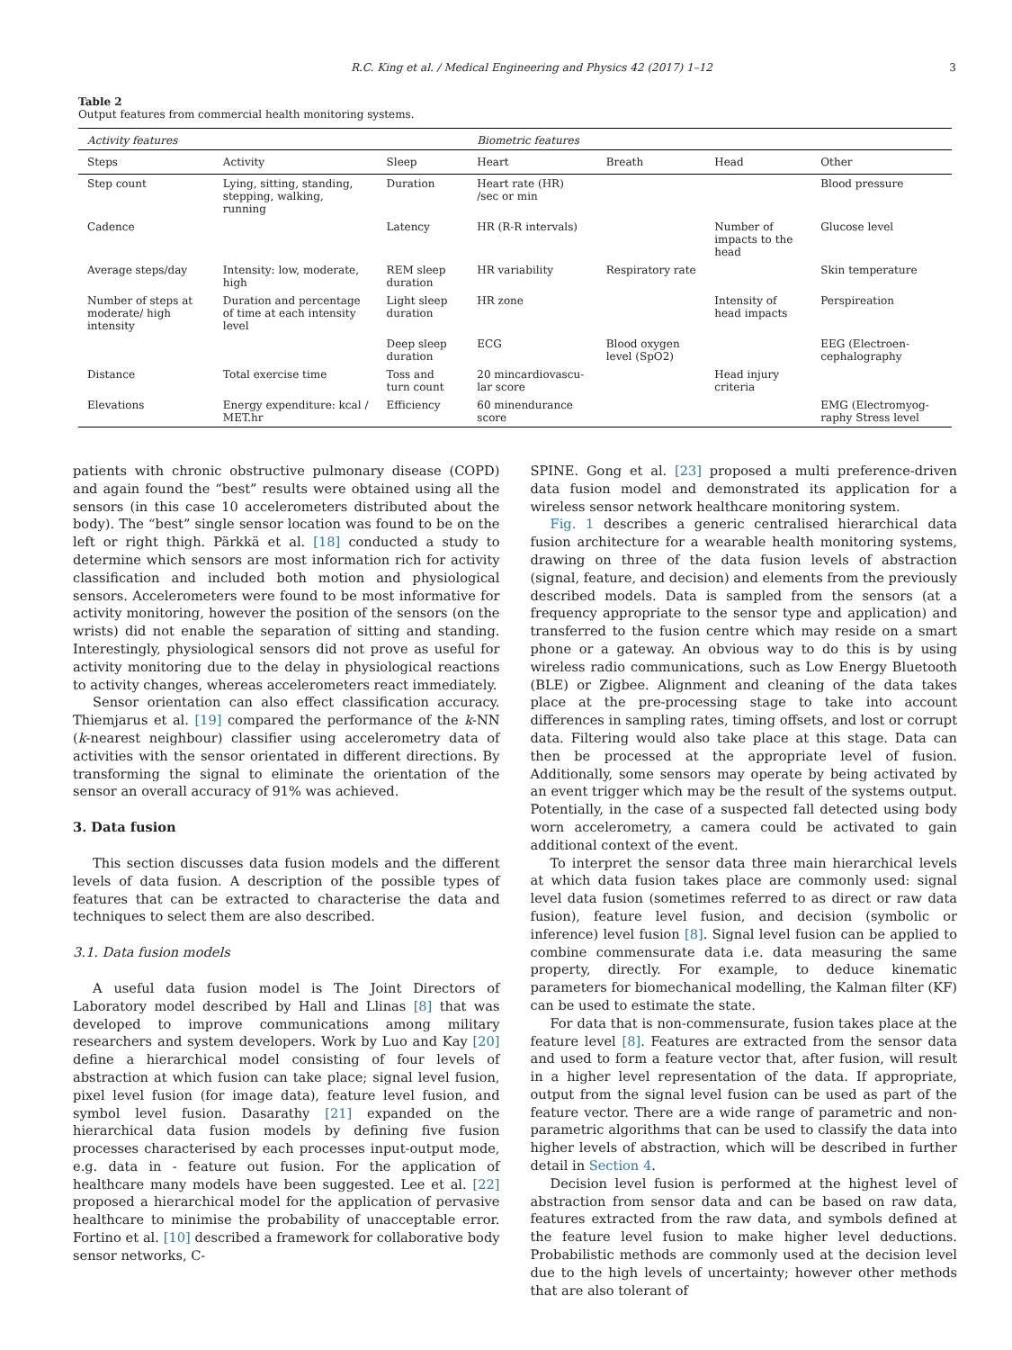R.C. King et al. / Medical Engineering and Physics 42 (2017) 1–12 3
Table 2
Output features from commercial health monitoring systems.
| Activity features | | | Biometric features | | | |
| --- | --- | --- | --- | --- | --- | --- |
| Steps | Activity | Sleep | Heart | Breath | Head | Other |
| Step count | Lying, sitting, standing, stepping, walking, running | Duration | Heart rate (HR) /sec or min | | | Blood pressure |
| Cadence | | Latency | HR (R-R intervals) | | Number of impacts to the head | Glucose level |
| Average steps/day | Intensity: low, moderate, high | REM sleep duration | HR variability | Respiratory rate | | Skin temperature |
| Number of steps at moderate/ high intensity | Duration and percentage of time at each intensity level | Light sleep duration | HR zone | | Intensity of head impacts | Perspireation |
| | | Deep sleep duration | ECG | Blood oxygen level (SpO2) | | EEG (Electroen-cephalography |
| Distance | Total exercise time | Toss and turn count | 20 mincardiovascu-lar score | | Head injury criteria | |
| Elevations | Energy expenditure: kcal / MET.hr | Efficiency | 60 minendurance score | | | EMG (Electromyog-raphy Stress level |
patients with chronic obstructive pulmonary disease (COPD) and again found the “best” results were obtained using all the sensors (in this case 10 accelerometers distributed about the body). The “best” single sensor location was found to be on the left or right thigh. Pärkkä et al. [18] conducted a study to determine which sensors are most information rich for activity classification and included both motion and physiological sensors. Accelerometers were found to be most informative for activity monitoring, however the position of the sensors (on the wrists) did not enable the separation of sitting and standing. Interestingly, physiological sensors did not prove as useful for activity monitoring due to the delay in physiological reactions to activity changes, whereas accelerometers react immediately.
Sensor orientation can also effect classification accuracy. Thiemjarus et al. [19] compared the performance of the k-NN (k-nearest neighbour) classifier using accelerometry data of activities with the sensor orientated in different directions. By transforming the signal to eliminate the orientation of the sensor an overall accuracy of 91% was achieved.
3. Data fusion
This section discusses data fusion models and the different levels of data fusion. A description of the possible types of features that can be extracted to characterise the data and techniques to select them are also described.
3.1. Data fusion models
A useful data fusion model is The Joint Directors of Laboratory model described by Hall and Llinas [8] that was developed to improve communications among military researchers and system developers. Work by Luo and Kay [20] define a hierarchical model consisting of four levels of abstraction at which fusion can take place; signal level fusion, pixel level fusion (for image data), feature level fusion, and symbol level fusion. Dasarathy [21] expanded on the hierarchical data fusion models by defining five fusion processes characterised by each processes input-output mode, e.g. data in - feature out fusion. For the application of healthcare many models have been suggested. Lee et al. [22] proposed a hierarchical model for the application of pervasive healthcare to minimise the probability of unacceptable error. Fortino et al. [10] described a framework for collaborative body sensor networks, C-
SPINE. Gong et al. [23] proposed a multi preference-driven data fusion model and demonstrated its application for a wireless sensor network healthcare monitoring system.
Fig. 1 describes a generic centralised hierarchical data fusion architecture for a wearable health monitoring systems, drawing on three of the data fusion levels of abstraction (signal, feature, and decision) and elements from the previously described models. Data is sampled from the sensors (at a frequency appropriate to the sensor type and application) and transferred to the fusion centre which may reside on a smart phone or a gateway. An obvious way to do this is by using wireless radio communications, such as Low Energy Bluetooth (BLE) or Zigbee. Alignment and cleaning of the data takes place at the pre-processing stage to take into account differences in sampling rates, timing offsets, and lost or corrupt data. Filtering would also take place at this stage. Data can then be processed at the appropriate level of fusion. Additionally, some sensors may operate by being activated by an event trigger which may be the result of the systems output. Potentially, in the case of a suspected fall detected using body worn accelerometry, a camera could be activated to gain additional context of the event.
To interpret the sensor data three main hierarchical levels at which data fusion takes place are commonly used: signal level data fusion (sometimes referred to as direct or raw data fusion), feature level fusion, and decision (symbolic or inference) level fusion [8]. Signal level fusion can be applied to combine commensurate data i.e. data measuring the same property, directly. For example, to deduce kinematic parameters for biomechanical modelling, the Kalman filter (KF) can be used to estimate the state.
For data that is non-commensurate, fusion takes place at the feature level [8]. Features are extracted from the sensor data and used to form a feature vector that, after fusion, will result in a higher level representation of the data. If appropriate, output from the signal level fusion can be used as part of the feature vector. There are a wide range of parametric and non-parametric algorithms that can be used to classify the data into higher levels of abstraction, which will be described in further detail in Section 4.
Decision level fusion is performed at the highest level of abstraction from sensor data and can be based on raw data, features extracted from the raw data, and symbols defined at the feature level fusion to make higher level deductions. Probabilistic methods are commonly used at the decision level due to the high levels of uncertainty; however other methods that are also tolerant of